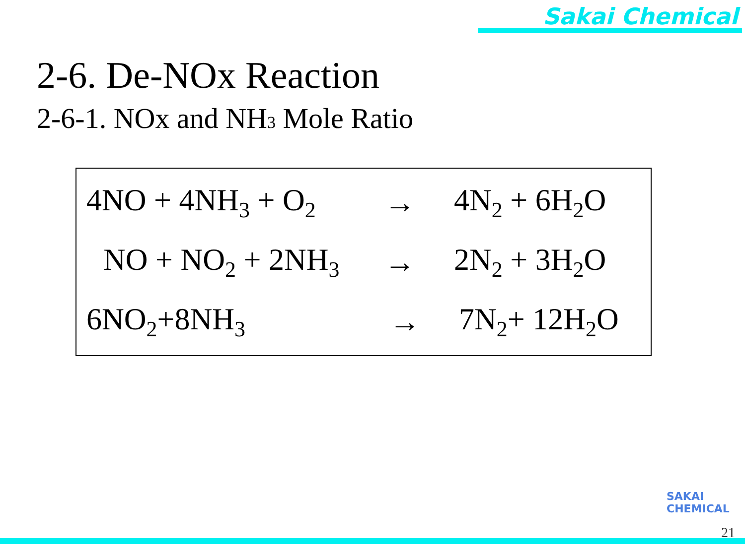Sakai Chemical
2-6. De-NOx Reaction
2-6-1. NOx and NH3 Mole Ratio
4NO + 4NH<sub>3</sub> + O<sub>2</sub>
→ 4N<sub>2</sub> + 6H<sub>2</sub>O
NO + NO<sub>2</sub> + 2NH<sub>3</sub>
→ 2N<sub>2</sub> + 3H<sub>2</sub>O
6NO<sub>2</sub>+8NH<sub>3</sub>
→ 7N<sub>2</sub>+ 12H<sub>2</sub>O
SAKAI
CHEMICAL
21